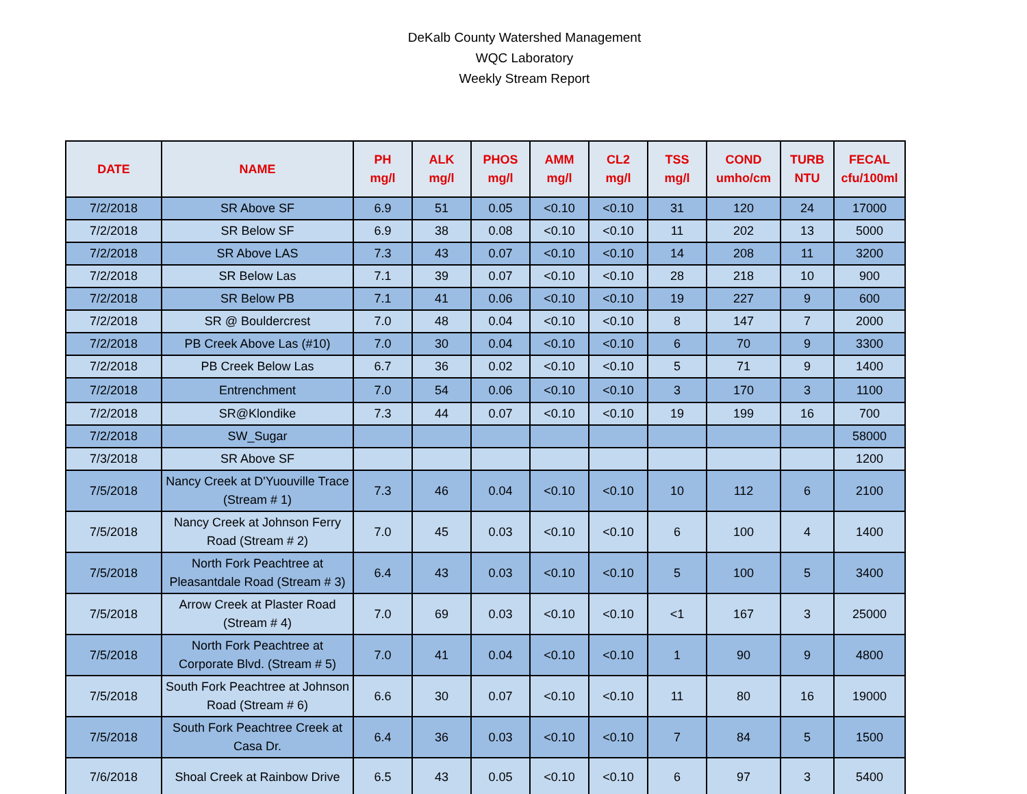DeKalb County Watershed Management
WQC Laboratory
Weekly Stream Report
| DATE | NAME | PH mg/l | ALK mg/l | PHOS mg/l | AMM mg/l | CL2 mg/l | TSS mg/l | COND umho/cm | TURB NTU | FECAL cfu/100ml |
| --- | --- | --- | --- | --- | --- | --- | --- | --- | --- | --- |
| 7/2/2018 | SR Above SF | 6.9 | 51 | 0.05 | <0.10 | <0.10 | 31 | 120 | 24 | 17000 |
| 7/2/2018 | SR Below SF | 6.9 | 38 | 0.08 | <0.10 | <0.10 | 11 | 202 | 13 | 5000 |
| 7/2/2018 | SR Above LAS | 7.3 | 43 | 0.07 | <0.10 | <0.10 | 14 | 208 | 11 | 3200 |
| 7/2/2018 | SR Below Las | 7.1 | 39 | 0.07 | <0.10 | <0.10 | 28 | 218 | 10 | 900 |
| 7/2/2018 | SR Below PB | 7.1 | 41 | 0.06 | <0.10 | <0.10 | 19 | 227 | 9 | 600 |
| 7/2/2018 | SR @ Bouldercrest | 7.0 | 48 | 0.04 | <0.10 | <0.10 | 8 | 147 | 7 | 2000 |
| 7/2/2018 | PB Creek Above Las (#10) | 7.0 | 30 | 0.04 | <0.10 | <0.10 | 6 | 70 | 9 | 3300 |
| 7/2/2018 | PB Creek Below Las | 6.7 | 36 | 0.02 | <0.10 | <0.10 | 5 | 71 | 9 | 1400 |
| 7/2/2018 | Entrenchment | 7.0 | 54 | 0.06 | <0.10 | <0.10 | 3 | 170 | 3 | 1100 |
| 7/2/2018 | SR@Klondike | 7.3 | 44 | 0.07 | <0.10 | <0.10 | 19 | 199 | 16 | 700 |
| 7/2/2018 | SW_Sugar | | | | | | | | | 58000 |
| 7/3/2018 | SR Above SF | | | | | | | | | 1200 |
| 7/5/2018 | Nancy Creek at D'Yuouville Trace (Stream # 1) | 7.3 | 46 | 0.04 | <0.10 | <0.10 | 10 | 112 | 6 | 2100 |
| 7/5/2018 | Nancy Creek at Johnson Ferry Road (Stream # 2) | 7.0 | 45 | 0.03 | <0.10 | <0.10 | 6 | 100 | 4 | 1400 |
| 7/5/2018 | North Fork Peachtree at Pleasantdale Road (Stream # 3) | 6.4 | 43 | 0.03 | <0.10 | <0.10 | 5 | 100 | 5 | 3400 |
| 7/5/2018 | Arrow Creek at Plaster Road (Stream # 4) | 7.0 | 69 | 0.03 | <0.10 | <0.10 | <1 | 167 | 3 | 25000 |
| 7/5/2018 | North Fork Peachtree at Corporate Blvd. (Stream # 5) | 7.0 | 41 | 0.04 | <0.10 | <0.10 | 1 | 90 | 9 | 4800 |
| 7/5/2018 | South Fork Peachtree at Johnson Road (Stream # 6) | 6.6 | 30 | 0.07 | <0.10 | <0.10 | 11 | 80 | 16 | 19000 |
| 7/5/2018 | South Fork Peachtree Creek at Casa Dr. | 6.4 | 36 | 0.03 | <0.10 | <0.10 | 7 | 84 | 5 | 1500 |
| 7/6/2018 | Shoal Creek at Rainbow Drive | 6.5 | 43 | 0.05 | <0.10 | <0.10 | 6 | 97 | 3 | 5400 |